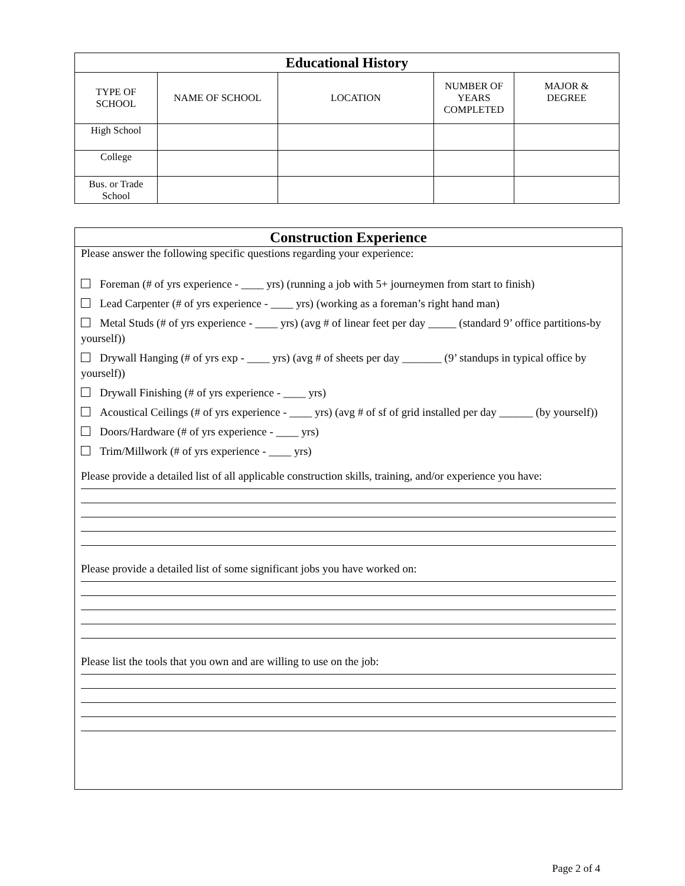| Educational History | | | | |
| --- | --- | --- | --- | --- |
| TYPE OF SCHOOL | NAME OF SCHOOL | LOCATION | NUMBER OF YEARS COMPLETED | MAJOR & DEGREE |
| High School | | | | |
| College | | | | |
| Bus. or Trade School | | | | |
Construction Experience
Please answer the following specific questions regarding your experience:
Foreman (# of yrs experience - ____ yrs) (running a job with 5+ journeymen from start to finish)
Lead Carpenter (# of yrs experience - ____ yrs) (working as a foreman’s right hand man)
Metal Studs (# of yrs experience - ____ yrs) (avg # of linear feet per day _____ (standard 9’ office partitions-by yourself))
Drywall Hanging (# of yrs exp - ____ yrs) (avg # of sheets per day _______ (9’ standups in typical office by yourself))
Drywall Finishing (# of yrs experience - ____ yrs)
Acoustical Ceilings (# of yrs experience - ____ yrs) (avg # of sf of grid installed per day ______ (by yourself))
Doors/Hardware (# of yrs experience - ____ yrs)
Trim/Millwork (# of yrs experience - ____ yrs)
Please provide a detailed list of all applicable construction skills, training, and/or experience you have:
Please provide a detailed list of some significant jobs you have worked on:
Please list the tools that you own and are willing to use on the job:
Page 2 of 4